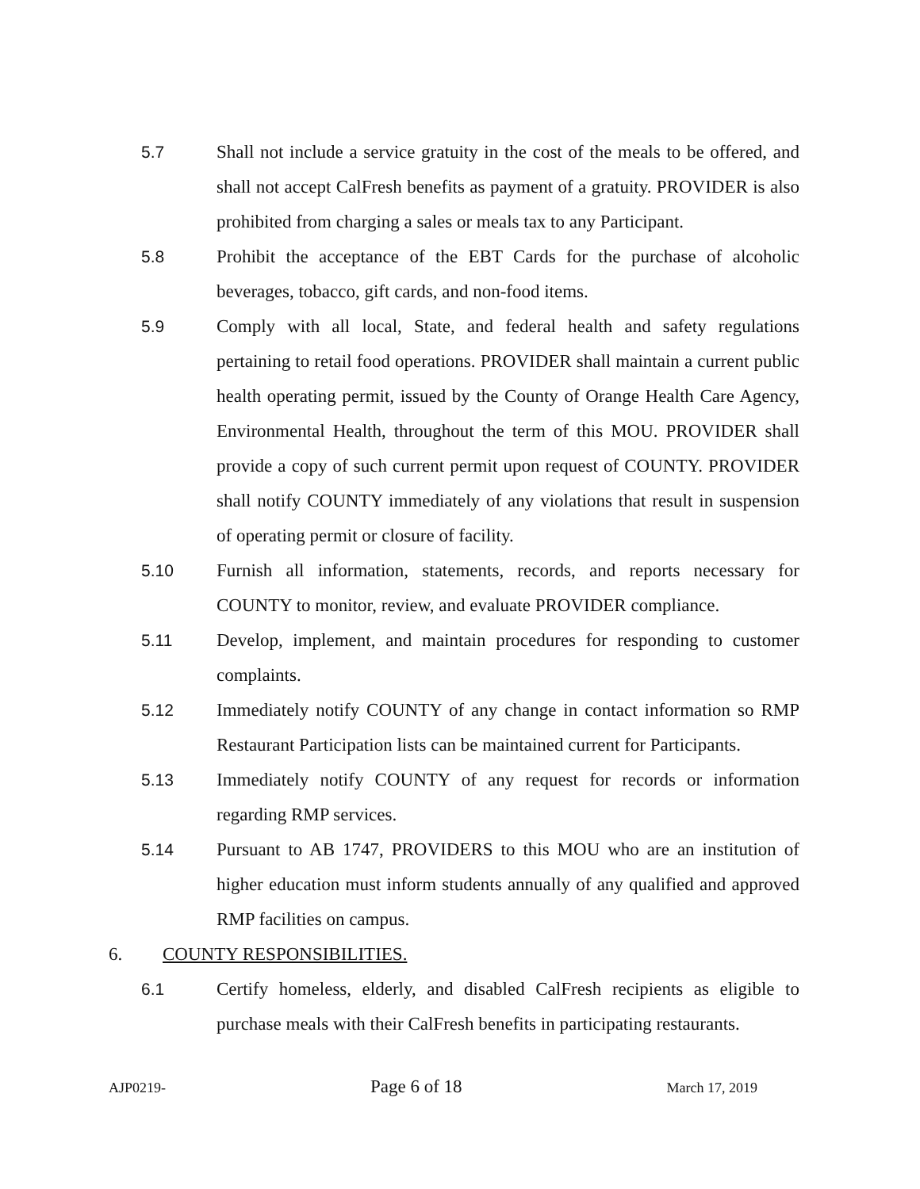5.7 Shall not include a service gratuity in the cost of the meals to be offered, and shall not accept CalFresh benefits as payment of a gratuity. PROVIDER is also prohibited from charging a sales or meals tax to any Participant.
5.8 Prohibit the acceptance of the EBT Cards for the purchase of alcoholic beverages, tobacco, gift cards, and non-food items.
5.9 Comply with all local, State, and federal health and safety regulations pertaining to retail food operations. PROVIDER shall maintain a current public health operating permit, issued by the County of Orange Health Care Agency, Environmental Health, throughout the term of this MOU. PROVIDER shall provide a copy of such current permit upon request of COUNTY. PROVIDER shall notify COUNTY immediately of any violations that result in suspension of operating permit or closure of facility.
5.10 Furnish all information, statements, records, and reports necessary for COUNTY to monitor, review, and evaluate PROVIDER compliance.
5.11 Develop, implement, and maintain procedures for responding to customer complaints.
5.12 Immediately notify COUNTY of any change in contact information so RMP Restaurant Participation lists can be maintained current for Participants.
5.13 Immediately notify COUNTY of any request for records or information regarding RMP services.
5.14 Pursuant to AB 1747, PROVIDERS to this MOU who are an institution of higher education must inform students annually of any qualified and approved RMP facilities on campus.
6. COUNTY RESPONSIBILITIES.
6.1 Certify homeless, elderly, and disabled CalFresh recipients as eligible to purchase meals with their CalFresh benefits in participating restaurants.
AJP0219- Page 6 of 18 March 17, 2019